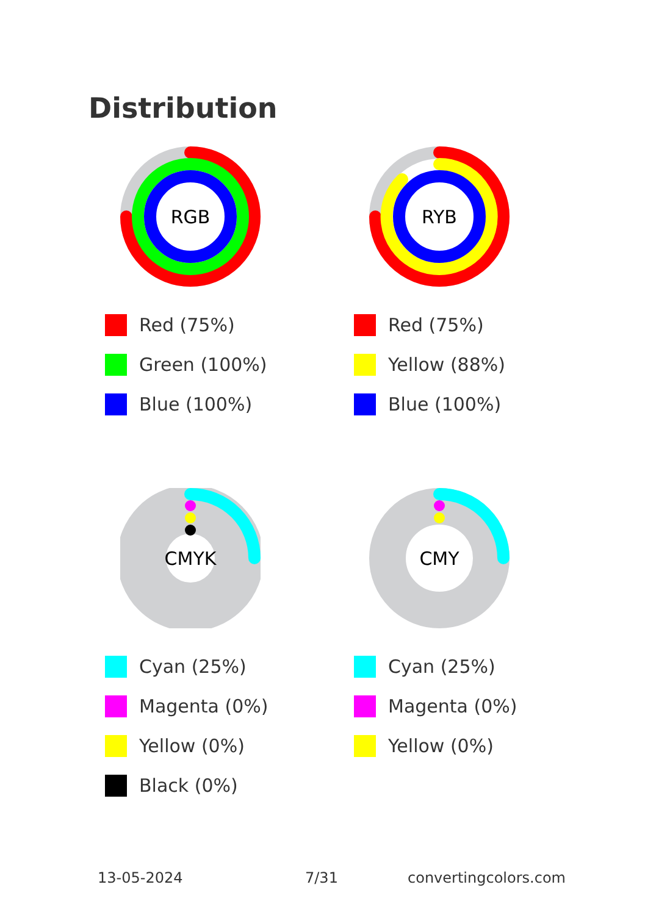Distribution
RGB
Red (75%)
Green (100%)
Blue (100%)
RYB
Red (75%)
Yellow (88%)
Blue (100%)
CMYK
Cyan (25%)
Magenta (0%)
Yellow (0%)
Black (0%)
CMY
Cyan (25%)
Magenta (0%)
Yellow (0%)
13-05-2024 7/31 convertingcolors.com